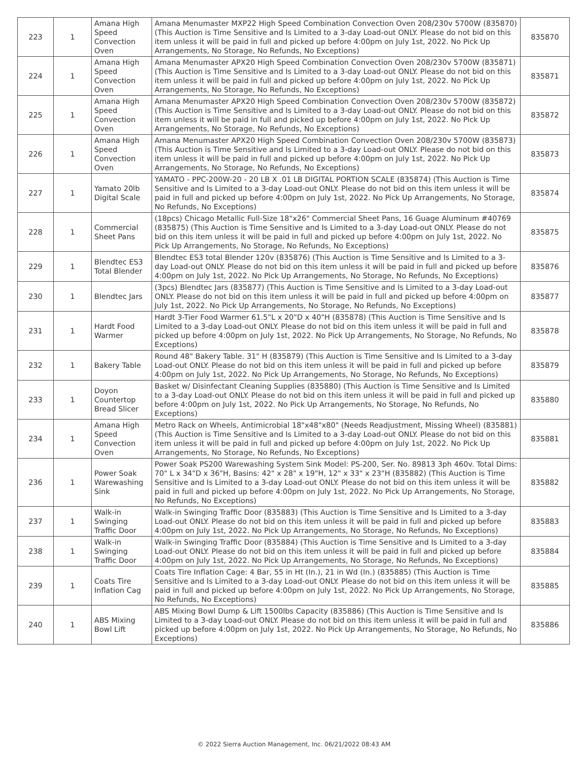| 223 | 1 | Amana High Speed Convection Oven | Amana Menumaster MXP22 High Speed Combination Convection Oven 208/230v 5700W (835870) (This Auction is Time Sensitive and Is Limited to a 3-day Load-out ONLY. Please do not bid on this item unless it will be paid in full and picked up before 4:00pm on July 1st, 2022. No Pick Up Arrangements, No Storage, No Refunds, No Exceptions) | 835870 |
| 224 | 1 | Amana High Speed Convection Oven | Amana Menumaster APX20 High Speed Combination Convection Oven 208/230v 5700W (835871) (This Auction is Time Sensitive and Is Limited to a 3-day Load-out ONLY. Please do not bid on this item unless it will be paid in full and picked up before 4:00pm on July 1st, 2022. No Pick Up Arrangements, No Storage, No Refunds, No Exceptions) | 835871 |
| 225 | 1 | Amana High Speed Convection Oven | Amana Menumaster APX20 High Speed Combination Convection Oven 208/230v 5700W (835872) (This Auction is Time Sensitive and Is Limited to a 3-day Load-out ONLY. Please do not bid on this item unless it will be paid in full and picked up before 4:00pm on July 1st, 2022. No Pick Up Arrangements, No Storage, No Refunds, No Exceptions) | 835872 |
| 226 | 1 | Amana High Speed Convection Oven | Amana Menumaster APX20 High Speed Combination Convection Oven 208/230v 5700W (835873) (This Auction is Time Sensitive and Is Limited to a 3-day Load-out ONLY. Please do not bid on this item unless it will be paid in full and picked up before 4:00pm on July 1st, 2022. No Pick Up Arrangements, No Storage, No Refunds, No Exceptions) | 835873 |
| 227 | 1 | Yamato 20lb Digital Scale | YAMATO - PPC-200W-20 - 20 LB X .01 LB DIGITAL PORTION SCALE (835874) (This Auction is Time Sensitive and Is Limited to a 3-day Load-out ONLY. Please do not bid on this item unless it will be paid in full and picked up before 4:00pm on July 1st, 2022. No Pick Up Arrangements, No Storage, No Refunds, No Exceptions) | 835874 |
| 228 | 1 | Commercial Sheet Pans | (18pcs) Chicago Metallic Full-Size 18"x26" Commercial Sheet Pans, 16 Guage Aluminum #40769 (835875) (This Auction is Time Sensitive and Is Limited to a 3-day Load-out ONLY. Please do not bid on this item unless it will be paid in full and picked up before 4:00pm on July 1st, 2022. No Pick Up Arrangements, No Storage, No Refunds, No Exceptions) | 835875 |
| 229 | 1 | Blendtec ES3 Total Blender | Blendtec ES3 total Blender 120v (835876) (This Auction is Time Sensitive and Is Limited to a 3-day Load-out ONLY. Please do not bid on this item unless it will be paid in full and picked up before 4:00pm on July 1st, 2022. No Pick Up Arrangements, No Storage, No Refunds, No Exceptions) | 835876 |
| 230 | 1 | Blendtec Jars | (3pcs) Blendtec Jars (835877) (This Auction is Time Sensitive and Is Limited to a 3-day Load-out ONLY. Please do not bid on this item unless it will be paid in full and picked up before 4:00pm on July 1st, 2022. No Pick Up Arrangements, No Storage, No Refunds, No Exceptions) | 835877 |
| 231 | 1 | Hardt Food Warmer | Hardt 3-Tier Food Warmer 61.5"L x 20"D x 40"H (835878) (This Auction is Time Sensitive and Is Limited to a 3-day Load-out ONLY. Please do not bid on this item unless it will be paid in full and picked up before 4:00pm on July 1st, 2022. No Pick Up Arrangements, No Storage, No Refunds, No Exceptions) | 835878 |
| 232 | 1 | Bakery Table | Round 48" Bakery Table. 31" H (835879) (This Auction is Time Sensitive and Is Limited to a 3-day Load-out ONLY. Please do not bid on this item unless it will be paid in full and picked up before 4:00pm on July 1st, 2022. No Pick Up Arrangements, No Storage, No Refunds, No Exceptions) | 835879 |
| 233 | 1 | Doyon Countertop Bread Slicer | Basket w/ Disinfectant Cleaning Supplies (835880) (This Auction is Time Sensitive and Is Limited to a 3-day Load-out ONLY. Please do not bid on this item unless it will be paid in full and picked up before 4:00pm on July 1st, 2022. No Pick Up Arrangements, No Storage, No Refunds, No Exceptions) | 835880 |
| 234 | 1 | Amana High Speed Convection Oven | Metro Rack on Wheels, Antimicrobial 18"x48"x80" (Needs Readjustment, Missing Wheel) (835881) (This Auction is Time Sensitive and Is Limited to a 3-day Load-out ONLY. Please do not bid on this item unless it will be paid in full and picked up before 4:00pm on July 1st, 2022. No Pick Up Arrangements, No Storage, No Refunds, No Exceptions) | 835881 |
| 236 | 1 | Power Soak Warewashing Sink | Power Soak PS200 Warewashing System Sink Model: PS-200, Ser. No. 89813 3ph 460v. Total Dims: 70" L x 34"D x 36"H, Basins: 42" x 28" x 19"H, 12" x 33" x 23"H (835882) (This Auction is Time Sensitive and Is Limited to a 3-day Load-out ONLY. Please do not bid on this item unless it will be paid in full and picked up before 4:00pm on July 1st, 2022. No Pick Up Arrangements, No Storage, No Refunds, No Exceptions) | 835882 |
| 237 | 1 | Walk-in Swinging Traffic Door | Walk-in Swinging Traffic Door (835883) (This Auction is Time Sensitive and Is Limited to a 3-day Load-out ONLY. Please do not bid on this item unless it will be paid in full and picked up before 4:00pm on July 1st, 2022. No Pick Up Arrangements, No Storage, No Refunds, No Exceptions) | 835883 |
| 238 | 1 | Walk-in Swinging Traffic Door | Walk-in Swinging Traffic Door (835884) (This Auction is Time Sensitive and Is Limited to a 3-day Load-out ONLY. Please do not bid on this item unless it will be paid in full and picked up before 4:00pm on July 1st, 2022. No Pick Up Arrangements, No Storage, No Refunds, No Exceptions) | 835884 |
| 239 | 1 | Coats Tire Inflation Cag | Coats Tire Inflation Cage: 4 Bar, 55 in Ht (In.), 21 in Wd (In.) (835885) (This Auction is Time Sensitive and Is Limited to a 3-day Load-out ONLY. Please do not bid on this item unless it will be paid in full and picked up before 4:00pm on July 1st, 2022. No Pick Up Arrangements, No Storage, No Refunds, No Exceptions) | 835885 |
| 240 | 1 | ABS Mixing Bowl Lift | ABS Mixing Bowl Dump & Lift 1500lbs Capacity (835886) (This Auction is Time Sensitive and Is Limited to a 3-day Load-out ONLY. Please do not bid on this item unless it will be paid in full and picked up before 4:00pm on July 1st, 2022. No Pick Up Arrangements, No Storage, No Refunds, No Exceptions) | 835886 |
© 2022 Sierra Auction Management, Inc. 06/21/2022 08:43 AM